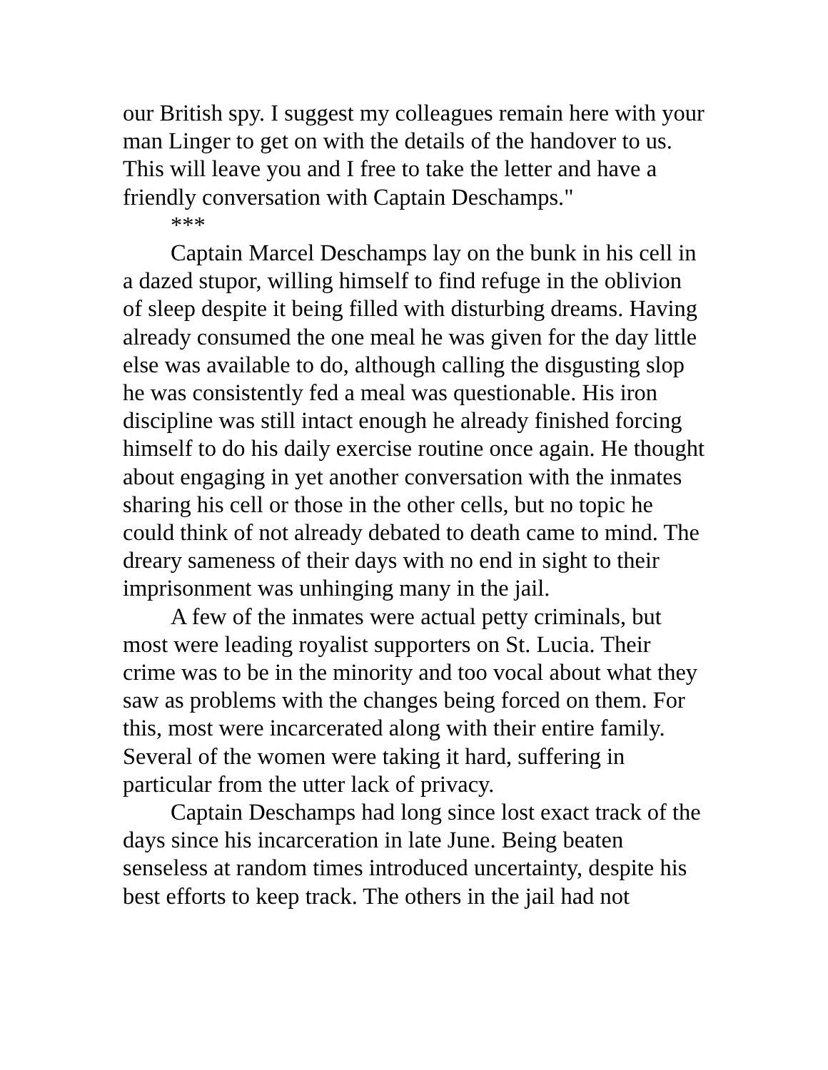our British spy. I suggest my colleagues remain here with your man Linger to get on with the details of the handover to us. This will leave you and I free to take the letter and have a friendly conversation with Captain Deschamps."
***
Captain Marcel Deschamps lay on the bunk in his cell in a dazed stupor, willing himself to find refuge in the oblivion of sleep despite it being filled with disturbing dreams. Having already consumed the one meal he was given for the day little else was available to do, although calling the disgusting slop he was consistently fed a meal was questionable. His iron discipline was still intact enough he already finished forcing himself to do his daily exercise routine once again. He thought about engaging in yet another conversation with the inmates sharing his cell or those in the other cells, but no topic he could think of not already debated to death came to mind. The dreary sameness of their days with no end in sight to their imprisonment was unhinging many in the jail.
A few of the inmates were actual petty criminals, but most were leading royalist supporters on St. Lucia. Their crime was to be in the minority and too vocal about what they saw as problems with the changes being forced on them. For this, most were incarcerated along with their entire family. Several of the women were taking it hard, suffering in particular from the utter lack of privacy.
Captain Deschamps had long since lost exact track of the days since his incarceration in late June. Being beaten senseless at random times introduced uncertainty, despite his best efforts to keep track. The others in the jail had not